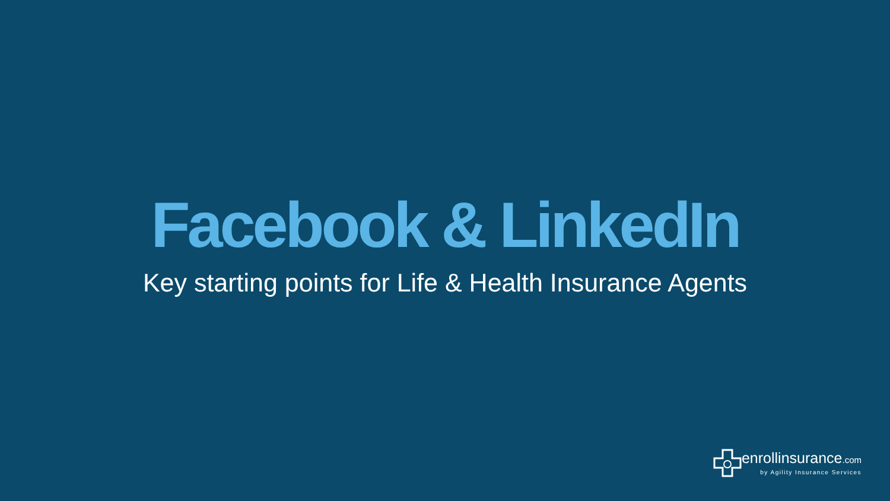Facebook & LinkedIn
Key starting points for Life & Health Insurance Agents
enrollinsurance.com
by Agility Insurance Services